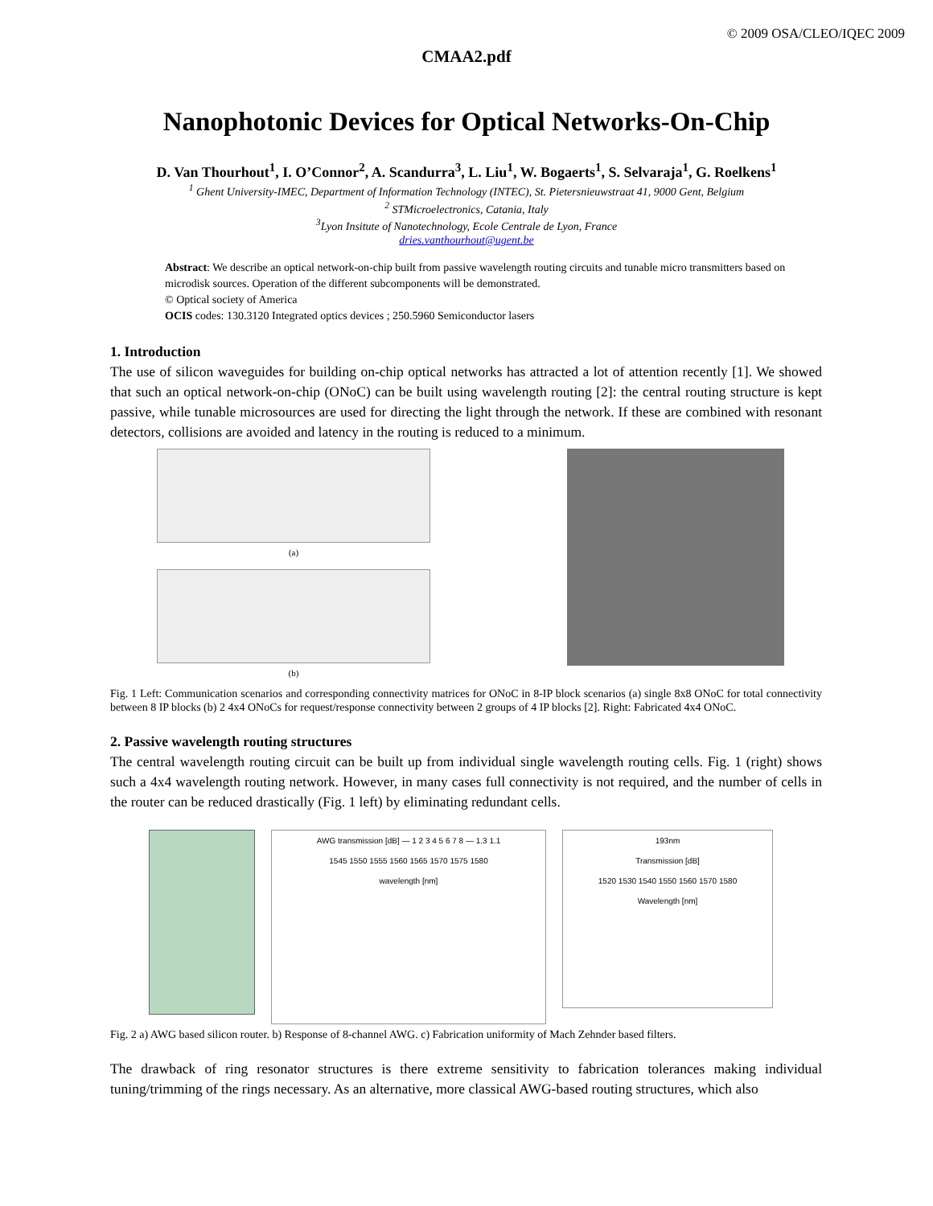© 2009 OSA/CLEO/IQEC 2009
CMAA2.pdf
Nanophotonic Devices for Optical Networks-On-Chip
D. Van Thourhout<sup>1</sup>, I. O’Connor<sup>2</sup>, A. Scandurra<sup>3</sup>, L. Liu<sup>1</sup>, W. Bogaerts<sup>1</sup>, S. Selvaraja<sup>1</sup>, G. Roelkens<sup>1</sup>
<sup>1</sup> Ghent University-IMEC, Department of Information Technology (INTEC), St. Pietersnieuwstraat 41, 9000 Gent, Belgium
<sup>2</sup> STMicroelectronics, Catania, Italy
<sup>3</sup> Lyon Insitute of Nanotechnology, Ecole Centrale de Lyon, France
dries.vanthourhout@ugent.be
Abstract: We describe an optical network-on-chip built from passive wavelength routing circuits and tunable micro transmitters based on microdisk sources. Operation of the different subcomponents will be demonstrated.
© Optical society of America
OCIS codes: 130.3120 Integrated optics devices ; 250.5960 Semiconductor lasers
1. Introduction
The use of silicon waveguides for building on-chip optical networks has attracted a lot of attention recently [1]. We showed that such an optical network-on-chip (ONoC) can be built using wavelength routing [2]: the central routing structure is kept passive, while tunable microsources are used for directing the light through the network. If these are combined with resonant detectors, collisions are avoided and latency in the routing is reduced to a minimum.
(a)
(b)
Fig. 1 Left: Communication scenarios and corresponding connectivity matrices for ONoC in 8-IP block scenarios (a) single 8x8 ONoC for total connectivity between 8 IP blocks (b) 2 4x4 ONoCs for request/response connectivity between 2 groups of 4 IP blocks [2]. Right: Fabricated 4x4 ONoC.
2. Passive wavelength routing structures
The central wavelength routing circuit can be built up from individual single wavelength routing cells. Fig. 1 (right) shows such a 4x4 wavelength routing network. However, in many cases full connectivity is not required, and the number of cells in the router can be reduced drastically (Fig. 1 left) by eliminating redundant cells.
AWG transmission [dB] — 1 2 3 4 5 6 7 8 — 1.3 1.1
1545 1550 1555 1560 1565 1570 1575 1580
wavelength [nm]
193nm
Transmission [dB]
1520 1530 1540 1550 1560 1570 1580
Wavelength [nm]
Fig. 2 a) AWG based silicon router. b) Response of 8-channel AWG. c) Fabrication uniformity of Mach Zehnder based filters.
The drawback of ring resonator structures is there extreme sensitivity to fabrication tolerances making individual tuning/trimming of the rings necessary. As an alternative, more classical AWG-based routing structures, which also